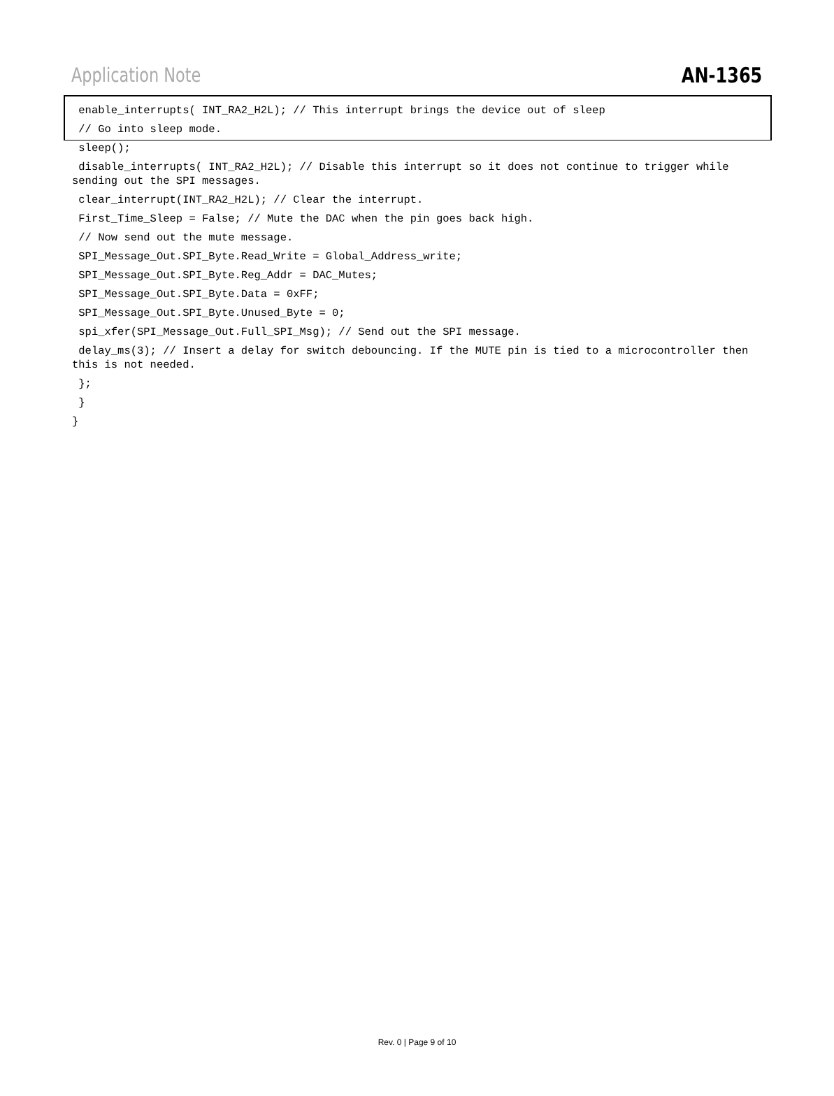Application Note AN-1365
enable_interrupts( INT_RA2_H2L); // This interrupt brings the device out of sleep
// Go into sleep mode.
sleep();
disable_interrupts( INT_RA2_H2L); // Disable this interrupt so it does not continue to trigger while sending out the SPI messages.
clear_interrupt(INT_RA2_H2L); // Clear the interrupt.
First_Time_Sleep = False; // Mute the DAC when the pin goes back high.
// Now send out the mute message.
SPI_Message_Out.SPI_Byte.Read_Write = Global_Address_write;
SPI_Message_Out.SPI_Byte.Reg_Addr = DAC_Mutes;
SPI_Message_Out.SPI_Byte.Data = 0xFF;
SPI_Message_Out.SPI_Byte.Unused_Byte = 0;
spi_xfer(SPI_Message_Out.Full_SPI_Msg); // Send out the SPI message.
delay_ms(3); // Insert a delay for switch debouncing. If the MUTE pin is tied to a microcontroller then this is not needed.
};
}
}
Rev. 0 | Page 9 of 10